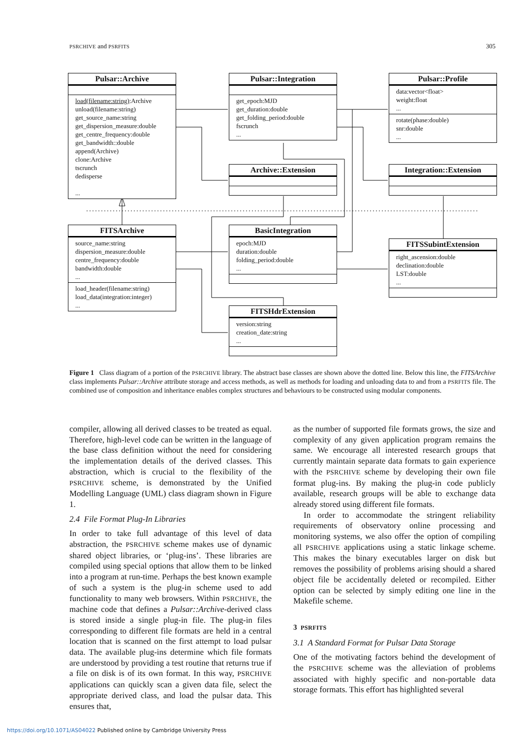PSRCHIVE and PSRFITS 305
Pulsar::Archive
load(filename:string):Archive
unload(filename:string)
get_source_name:string
get_dispersion_measure:double
get_centre_frequency:double
get_bandwidth::double
append(Archive)
clone:Archive
tscrunch
dedisperse
...
Pulsar::Integration
get_epoch:MJD
get_duration:double
get_folding_period:double
fscrunch
...
Pulsar::Profile
data:vector<float>
weight:float
...
rotate(phase:double)
snr:double
...
Archive::Extension Integration::Extension
FITSArchive
source_name:string
dispersion_measure:double
centre_frequency:double
bandwidth:double
...
load_header(filename:string)
load_data(integration:integer)
...
BasicIntegration
epoch:MJD
duration:double
folding_period:double
...
FITSSubintExtension
right_ascension:double
declination:double
LST:double
...
FITSHdrExtension
version:string
creation_date:string
...
Figure 1 Class diagram of a portion of the PSRCHIVE library. The abstract base classes are shown above the dotted line. Below this line, the FITSArchive class implements Pulsar::Archive attribute storage and access methods, as well as methods for loading and unloading data to and from a PSRFITS file. The combined use of composition and inheritance enables complex structures and behaviours to be constructed using modular components.
compiler, allowing all derived classes to be treated as equal. Therefore, high-level code can be written in the language of the base class definition without the need for considering the implementation details of the derived classes. This abstraction, which is crucial to the flexibility of the PSRCHIVE scheme, is demonstrated by the Unified Modelling Language (UML) class diagram shown in Figure 1.
2.4 File Format Plug-In Libraries
In order to take full advantage of this level of data abstraction, the PSRCHIVE scheme makes use of dynamic shared object libraries, or ‘plug-ins’. These libraries are compiled using special options that allow them to be linked into a program at run-time. Perhaps the best known example of such a system is the plug-in scheme used to add functionality to many web browsers. Within PSRCHIVE, the machine code that defines a Pulsar::Archive-derived class is stored inside a single plug-in file. The plug-in files corresponding to different file formats are held in a central location that is scanned on the first attempt to load pulsar data. The available plug-ins determine which file formats are understood by providing a test routine that returns true if a file on disk is of its own format. In this way, PSRCHIVE applications can quickly scan a given data file, select the appropriate derived class, and load the pulsar data. This ensures that,
as the number of supported file formats grows, the size and complexity of any given application program remains the same. We encourage all interested research groups that currently maintain separate data formats to gain experience with the PSRCHIVE scheme by developing their own file format plug-ins. By making the plug-in code publicly available, research groups will be able to exchange data already stored using different file formats.
In order to accommodate the stringent reliability requirements of observatory online processing and monitoring systems, we also offer the option of compiling all PSRCHIVE applications using a static linkage scheme. This makes the binary executables larger on disk but removes the possibility of problems arising should a shared object file be accidentally deleted or recompiled. Either option can be selected by simply editing one line in the Makefile scheme.
3 PSRFITS
3.1 A Standard Format for Pulsar Data Storage
One of the motivating factors behind the development of the PSRCHIVE scheme was the alleviation of problems associated with highly specific and non-portable data storage formats. This effort has highlighted several
https://doi.org/10.1071/AS04022 Published online by Cambridge University Press